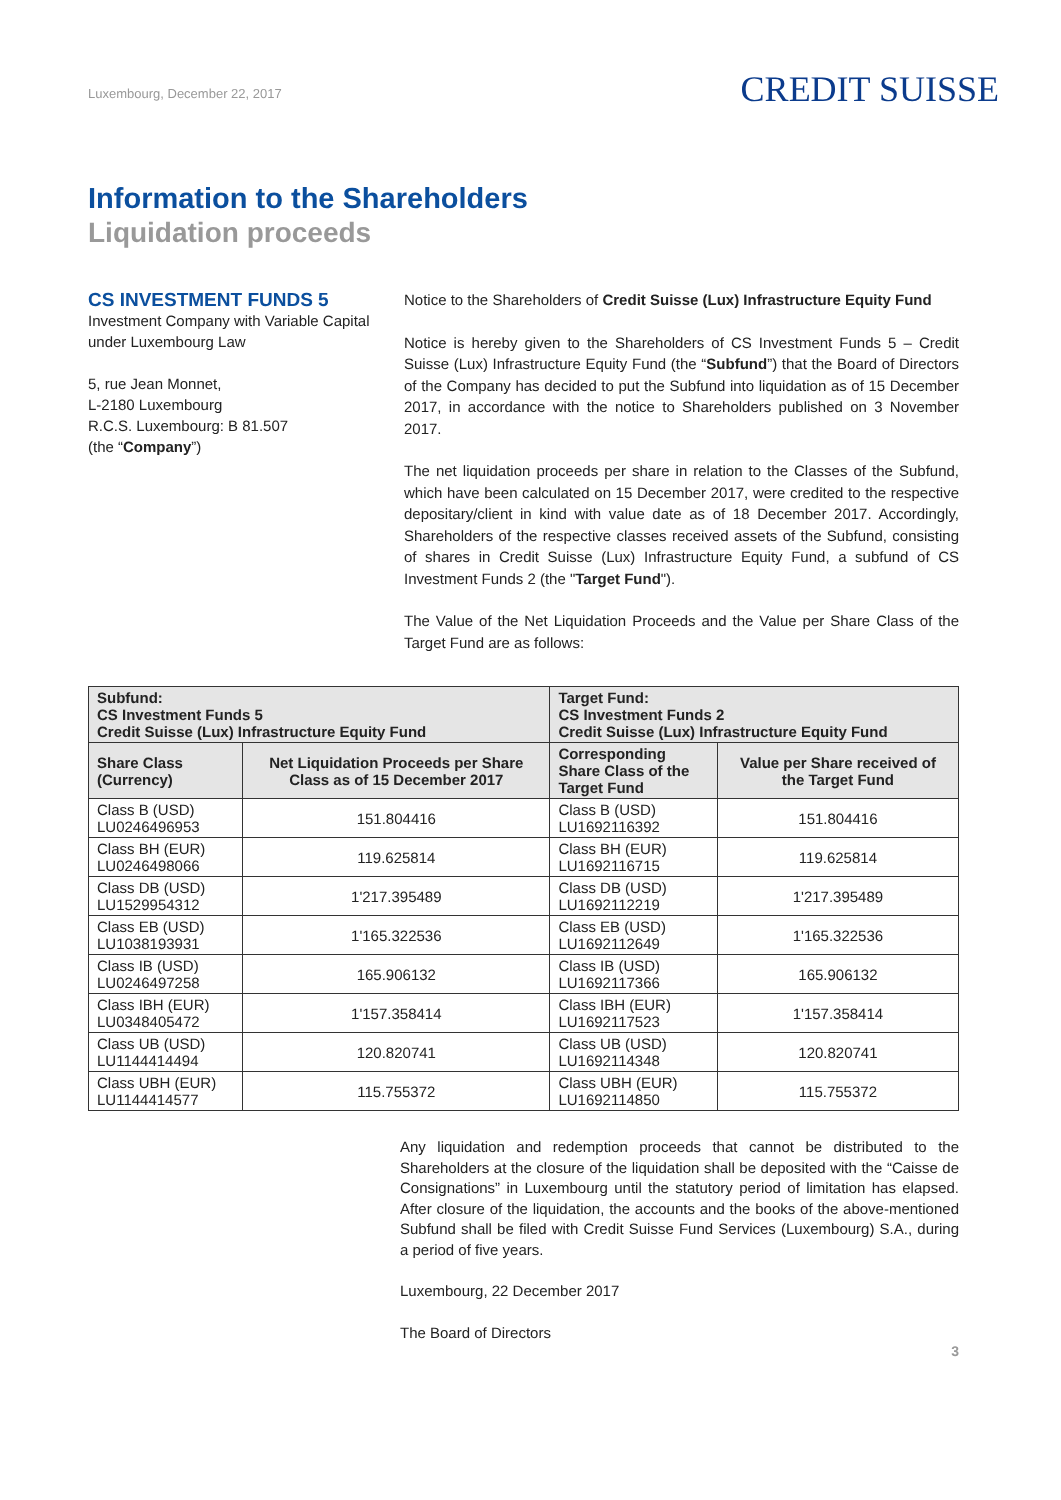Luxembourg, December 22, 2017
CREDIT SUISSE
Information to the Shareholders
Liquidation proceeds
CS INVESTMENT FUNDS 5
Investment Company with Variable Capital under Luxembourg Law
5, rue Jean Monnet,
L-2180 Luxembourg
R.C.S. Luxembourg: B 81.507
(the “Company”)
Notice to the Shareholders of Credit Suisse (Lux) Infrastructure Equity Fund
Notice is hereby given to the Shareholders of CS Investment Funds 5 – Credit Suisse (Lux) Infrastructure Equity Fund (the “Subfund”) that the Board of Directors of the Company has decided to put the Subfund into liquidation as of 15 December 2017, in accordance with the notice to Shareholders published on 3 November 2017.
The net liquidation proceeds per share in relation to the Classes of the Subfund, which have been calculated on 15 December 2017, were credited to the respective depositary/client in kind with value date as of 18 December 2017. Accordingly, Shareholders of the respective classes received assets of the Subfund, consisting of shares in Credit Suisse (Lux) Infrastructure Equity Fund, a subfund of CS Investment Funds 2 (the "Target Fund").
The Value of the Net Liquidation Proceeds and the Value per Share Class of the Target Fund are as follows:
| Subfund: CS Investment Funds 5 Credit Suisse (Lux) Infrastructure Equity Fund | | Target Fund: CS Investment Funds 2 Credit Suisse (Lux) Infrastructure Equity Fund | |
| --- | --- | --- | --- |
| Share Class (Currency) | Net Liquidation Proceeds per Share Class as of 15 December 2017 | Corresponding Share Class of the Target Fund | Value per Share received of the Target Fund |
| Class B (USD) LU0246496953 | 151.804416 | Class B (USD) LU1692116392 | 151.804416 |
| Class BH (EUR) LU0246498066 | 119.625814 | Class BH (EUR) LU1692116715 | 119.625814 |
| Class DB (USD) LU1529954312 | 1'217.395489 | Class DB (USD) LU1692112219 | 1'217.395489 |
| Class EB (USD) LU1038193931 | 1'165.322536 | Class EB (USD) LU1692112649 | 1'165.322536 |
| Class IB (USD) LU0246497258 | 165.906132 | Class IB (USD) LU1692117366 | 165.906132 |
| Class IBH (EUR) LU0348405472 | 1'157.358414 | Class IBH (EUR) LU1692117523 | 1'157.358414 |
| Class UB (USD) LU1144414494 | 120.820741 | Class UB (USD) LU1692114348 | 120.820741 |
| Class UBH (EUR) LU1144414577 | 115.755372 | Class UBH (EUR) LU1692114850 | 115.755372 |
Any liquidation and redemption proceeds that cannot be distributed to the Shareholders at the closure of the liquidation shall be deposited with the “Caisse de Consignations” in Luxembourg until the statutory period of limitation has elapsed. After closure of the liquidation, the accounts and the books of the above-mentioned Subfund shall be filed with Credit Suisse Fund Services (Luxembourg) S.A., during a period of five years.
Luxembourg, 22 December 2017
The Board of Directors
3